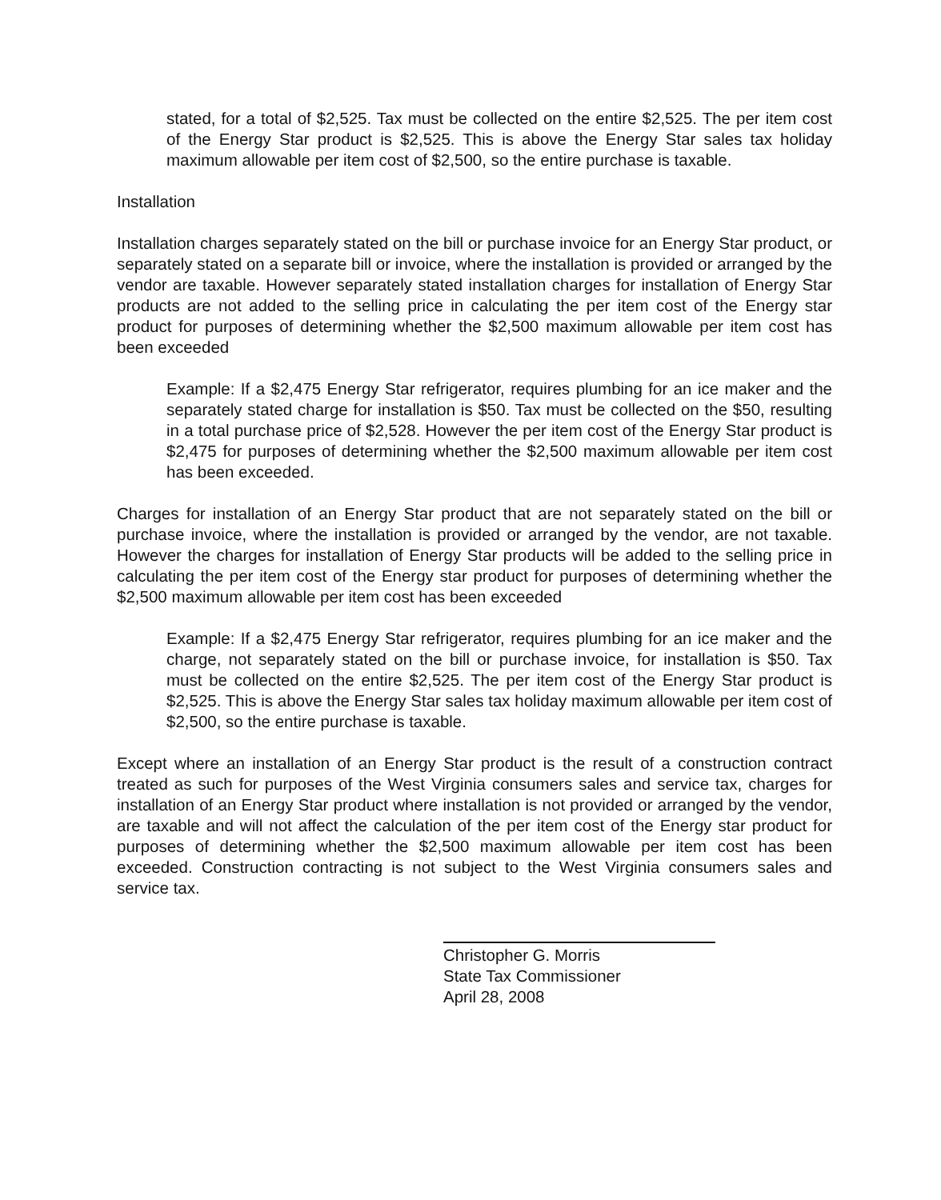stated, for a total of $2,525. Tax must be collected on the entire $2,525. The per item cost of the Energy Star product is $2,525. This is above the Energy Star sales tax holiday maximum allowable per item cost of $2,500, so the entire purchase is taxable.
Installation
Installation charges separately stated on the bill or purchase invoice for an Energy Star product, or separately stated on a separate bill or invoice, where the installation is provided or arranged by the vendor are taxable. However separately stated installation charges for installation of Energy Star products are not added to the selling price in calculating the per item cost of the Energy star product for purposes of determining whether the $2,500 maximum allowable per item cost has been exceeded
Example: If a $2,475 Energy Star refrigerator, requires plumbing for an ice maker and the separately stated charge for installation is $50. Tax must be collected on the $50, resulting in a total purchase price of $2,528. However the per item cost of the Energy Star product is $2,475 for purposes of determining whether the $2,500 maximum allowable per item cost has been exceeded.
Charges for installation of an Energy Star product that are not separately stated on the bill or purchase invoice, where the installation is provided or arranged by the vendor, are not taxable. However the charges for installation of Energy Star products will be added to the selling price in calculating the per item cost of the Energy star product for purposes of determining whether the $2,500 maximum allowable per item cost has been exceeded
Example: If a $2,475 Energy Star refrigerator, requires plumbing for an ice maker and the charge, not separately stated on the bill or purchase invoice, for installation is $50. Tax must be collected on the entire $2,525. The per item cost of the Energy Star product is $2,525. This is above the Energy Star sales tax holiday maximum allowable per item cost of $2,500, so the entire purchase is taxable.
Except where an installation of an Energy Star product is the result of a construction contract treated as such for purposes of the West Virginia consumers sales and service tax, charges for installation of an Energy Star product where installation is not provided or arranged by the vendor, are taxable and will not affect the calculation of the per item cost of the Energy star product for purposes of determining whether the $2,500 maximum allowable per item cost has been exceeded. Construction contracting is not subject to the West Virginia consumers sales and service tax.
Christopher G. Morris
State Tax Commissioner
April 28, 2008